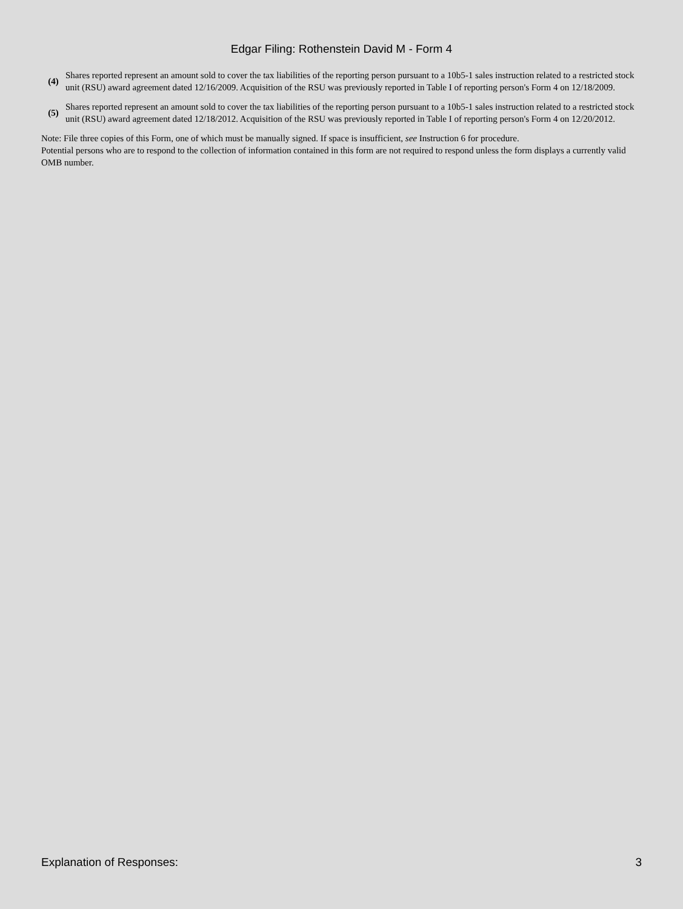Edgar Filing: Rothenstein David M - Form 4
| (4) | Shares reported represent an amount sold to cover the tax liabilities of the reporting person pursuant to a 10b5-1 sales instruction related to a restricted stock unit (RSU) award agreement dated 12/16/2009. Acquisition of the RSU was previously reported in Table I of reporting person's Form 4 on 12/18/2009. |
| (5) | Shares reported represent an amount sold to cover the tax liabilities of the reporting person pursuant to a 10b5-1 sales instruction related to a restricted stock unit (RSU) award agreement dated 12/18/2012. Acquisition of the RSU was previously reported in Table I of reporting person's Form 4 on 12/20/2012. |
Note: File three copies of this Form, one of which must be manually signed. If space is insufficient, see Instruction 6 for procedure.
Potential persons who are to respond to the collection of information contained in this form are not required to respond unless the form displays a currently valid OMB number.
Explanation of Responses: 3